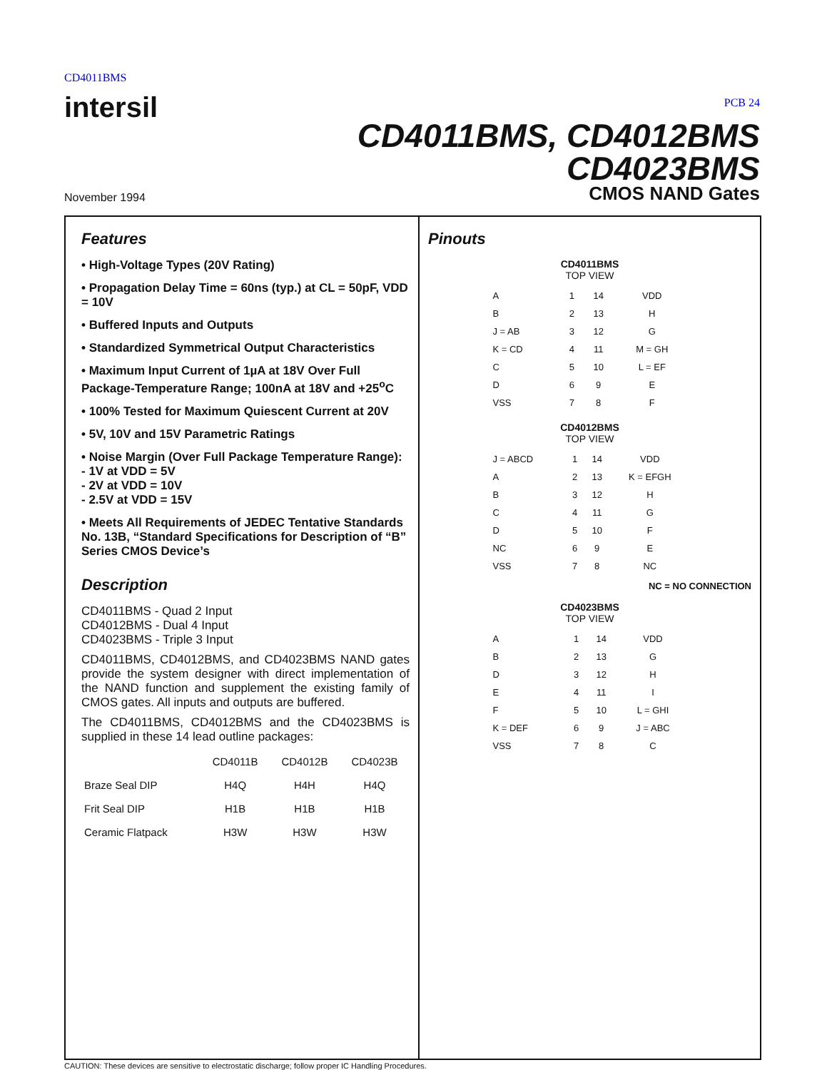CD4011BMS
intersil
PCB 24
CD4011BMS, CD4012BMS
CD4023BMS
November 1994 CMOS NAND Gates
Features
• High-Voltage Types (20V Rating)
• Propagation Delay Time = 60ns (typ.) at CL = 50pF, VDD = 10V
• Buffered Inputs and Outputs
• Standardized Symmetrical Output Characteristics
• Maximum Input Current of 1µA at 18V Over Full Package-Temperature Range; 100nA at 18V and +25<sup>o</sup>C
• 100% Tested for Maximum Quiescent Current at 20V
• 5V, 10V and 15V Parametric Ratings
• Noise Margin (Over Full Package Temperature Range):
- 1V at VDD = 5V
- 2V at VDD = 10V
- 2.5V at VDD = 15V
• Meets All Requirements of JEDEC Tentative Standards No. 13B, “Standard Specifications for Description of “B” Series CMOS Device’s
Description
CD4011BMS - Quad 2 Input
CD4012BMS - Dual 4 Input
CD4023BMS - Triple 3 Input
CD4011BMS, CD4012BMS, and CD4023BMS NAND gates provide the system designer with direct implementation of the NAND function and supplement the existing family of CMOS gates. All inputs and outputs are buffered.
The CD4011BMS, CD4012BMS and the CD4023BMS is supplied in these 14 lead outline packages:
| | CD4011B | CD4012B | CD4023B |
| --- | --- | --- | --- |
| Braze Seal DIP | H4Q | H4H | H4Q |
| Frit Seal DIP | H1B | H1B | H1B |
| Ceramic Flatpack | H3W | H3W | H3W |
Pinouts
CD4011BMS
TOP VIEW
| A | 1 | 14 | VDD |
| B | 2 | 13 | H |
| J = AB | 3 | 12 | G |
| K = CD | 4 | 11 | M = GH |
| C | 5 | 10 | L = EF |
| D | 6 | 9 | E |
| VSS | 7 | 8 | F |
CD4012BMS
TOP VIEW
| J = ABCD | 1 | 14 | VDD |
| A | 2 | 13 | K = EFGH |
| B | 3 | 12 | H |
| C | 4 | 11 | G |
| D | 5 | 10 | F |
| NC | 6 | 9 | E |
| VSS | 7 | 8 | NC |
NC = NO CONNECTION
CD4023BMS
TOP VIEW
| A | 1 | 14 | VDD |
| B | 2 | 13 | G |
| D | 3 | 12 | H |
| E | 4 | 11 | I |
| F | 5 | 10 | L = GHI |
| K = DEF | 6 | 9 | J = ABC |
| VSS | 7 | 8 | C |
CAUTION: These devices are sensitive to electrostatic discharge; follow proper IC Handling Procedures.